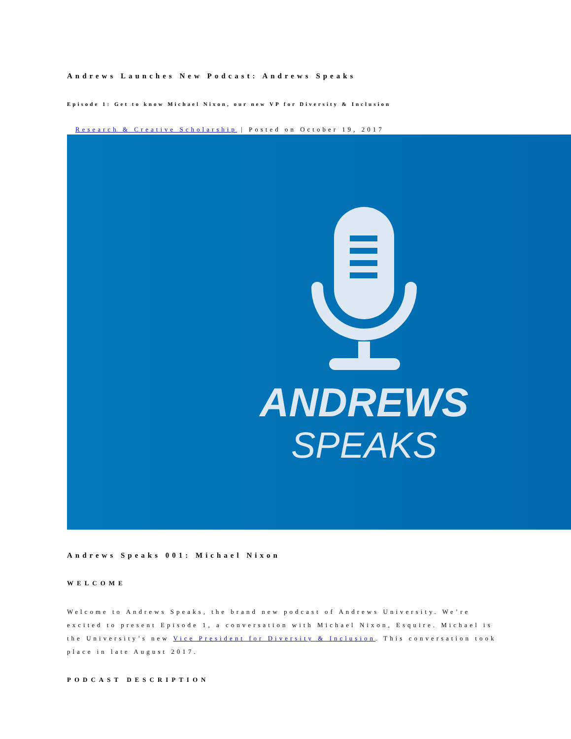Andrews Launches New Podcast: Andrews Speaks
Episode 1: Get to know Michael Nixon, our new VP for Diversity & Inclusion
Research & Creative Scholarship | Posted on October 19, 2017
ANDREWS
SPEAKS
Andrews Speaks 001: Michael Nixon
WELCOME
Welcome to Andrews Speaks, the brand new podcast of Andrews University. We’re excited to present Episode 1, a conversation with Michael Nixon, Esquire. Michael is the University’s new Vice President for Diversity & Inclusion. This conversation took place in late August 2017.
PODCAST DESCRIPTION